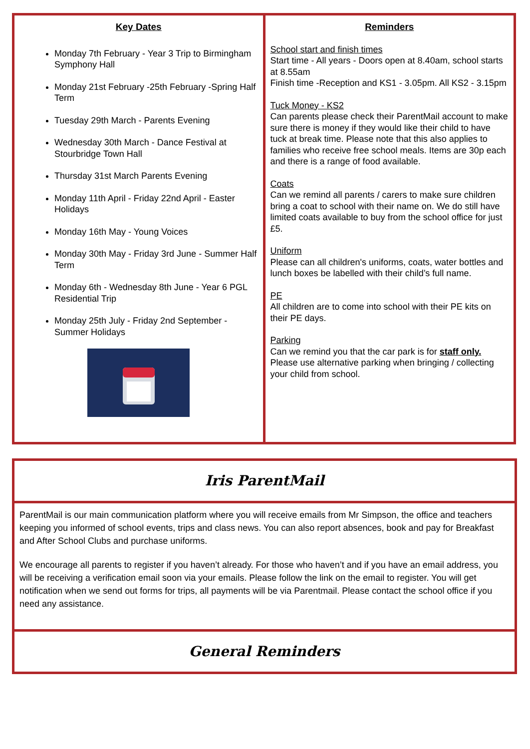| Key Dates Monday 7th February - Year 3 Trip to Birmingham Symphony Hall Monday 21st February -25th February -Spring Half Term Tuesday 29th March - Parents Evening Wednesday 30th March - Dance Festival at Stourbridge Town Hall Thursday 31st March Parents Evening Monday 11th April - Friday 22nd April - Easter Holidays Monday 16th May - Young Voices Monday 30th May - Friday 3rd June - Summer Half Term Monday 6th - Wednesday 8th June - Year 6 PGL Residential Trip Monday 25th July - Friday 2nd September - Summer Holidays | Reminders School start and finish times Start time - All years - Doors open at 8.40am, school starts at 8.55am Finish time -Reception and KS1 - 3.05pm. All KS2 - 3.15pm Tuck Money - KS2 Can parents please check their ParentMail account to make sure there is money if they would like their child to have tuck at break time. Please note that this also applies to families who receive free school meals. Items are 30p each and there is a range of food available. Coats Can we remind all parents / carers to make sure children bring a coat to school with their name on. We do still have limited coats available to buy from the school office for just £5. Uniform Please can all children's uniforms, coats, water bottles and lunch boxes be labelled with their child’s full name. PE All children are to come into school with their PE kits on their PE days. Parking Can we remind you that the car park is for staff only. Please use alternative parking when bringing / collecting your child from school. |
| Iris ParentMail |
| ParentMail is our main communication platform where you will receive emails from Mr Simpson, the office and teachers keeping you informed of school events, trips and class news. You can also report absences, book and pay for Breakfast and After School Clubs and purchase uniforms. We encourage all parents to register if you haven’t already. For those who haven’t and if you have an email address, you will be receiving a verification email soon via your emails. Please follow the link on the email to register. You will get notification when we send out forms for trips, all payments will be via Parentmail. Please contact the school office if you need any assistance. |
| General Reminders |